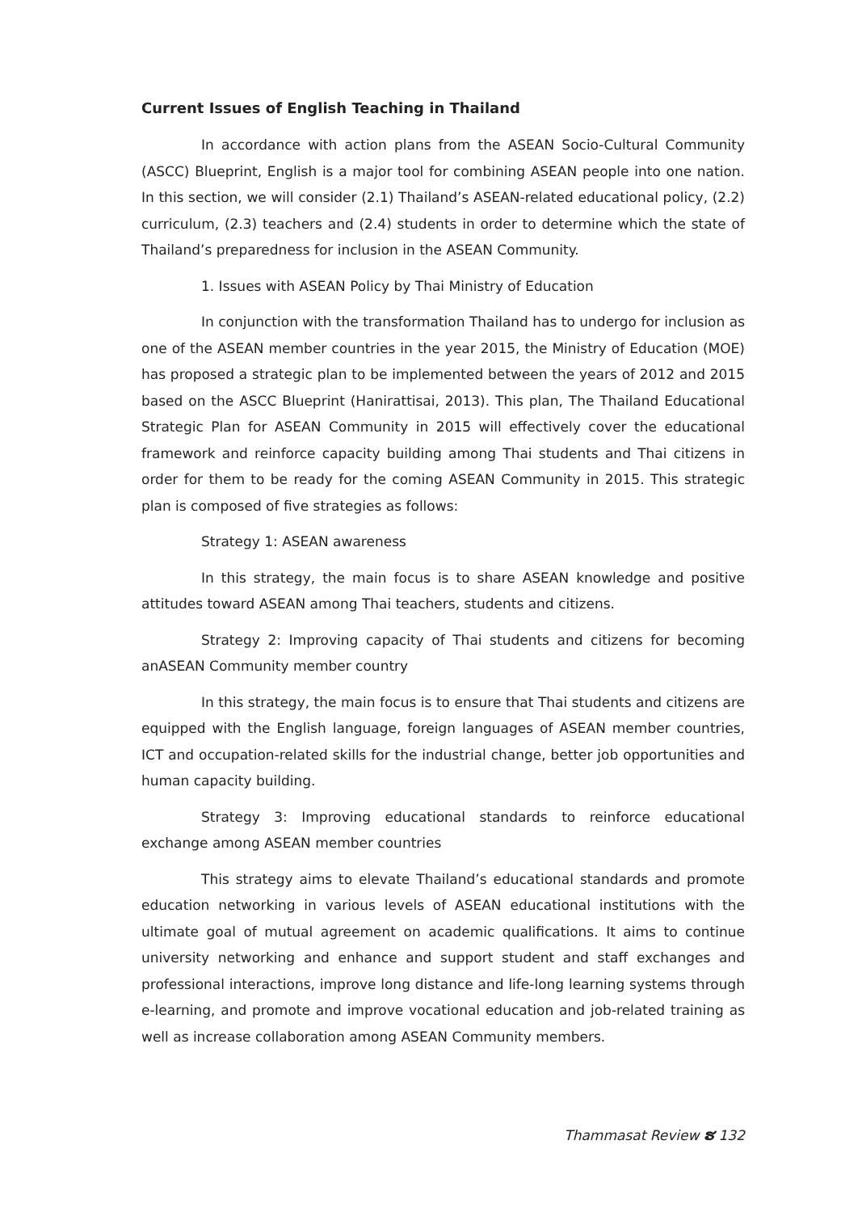Current Issues of English Teaching in Thailand
In accordance with action plans from the ASEAN Socio-Cultural Community (ASCC) Blueprint, English is a major tool for combining ASEAN people into one nation. In this section, we will consider (2.1) Thailand’s ASEAN-related educational policy, (2.2) curriculum, (2.3) teachers and (2.4) students in order to determine which the state of Thailand’s preparedness for inclusion in the ASEAN Community.
1. Issues with ASEAN Policy by Thai Ministry of Education
In conjunction with the transformation Thailand has to undergo for inclusion as one of the ASEAN member countries in the year 2015, the Ministry of Education (MOE) has proposed a strategic plan to be implemented between the years of 2012 and 2015 based on the ASCC Blueprint (Hanirattisai, 2013). This plan, The Thailand Educational Strategic Plan for ASEAN Community in 2015 will effectively cover the educational framework and reinforce capacity building among Thai students and Thai citizens in order for them to be ready for the coming ASEAN Community in 2015. This strategic plan is composed of five strategies as follows:
Strategy 1: ASEAN awareness
In this strategy, the main focus is to share ASEAN knowledge and positive attitudes toward ASEAN among Thai teachers, students and citizens.
Strategy 2: Improving capacity of Thai students and citizens for becoming anASEAN Community member country
In this strategy, the main focus is to ensure that Thai students and citizens are equipped with the English language, foreign languages of ASEAN member countries, ICT and occupation-related skills for the industrial change, better job opportunities and human capacity building.
Strategy 3: Improving educational standards to reinforce educational exchange among ASEAN member countries
This strategy aims to elevate Thailand’s educational standards and promote education networking in various levels of ASEAN educational institutions with the ultimate goal of mutual agreement on academic qualifications. It aims to continue university networking and enhance and support student and staff exchanges and professional interactions, improve long distance and life-long learning systems through e-learning, and promote and improve vocational education and job-related training as well as increase collaboration among ASEAN Community members.
Thammasat Review ຮ 132